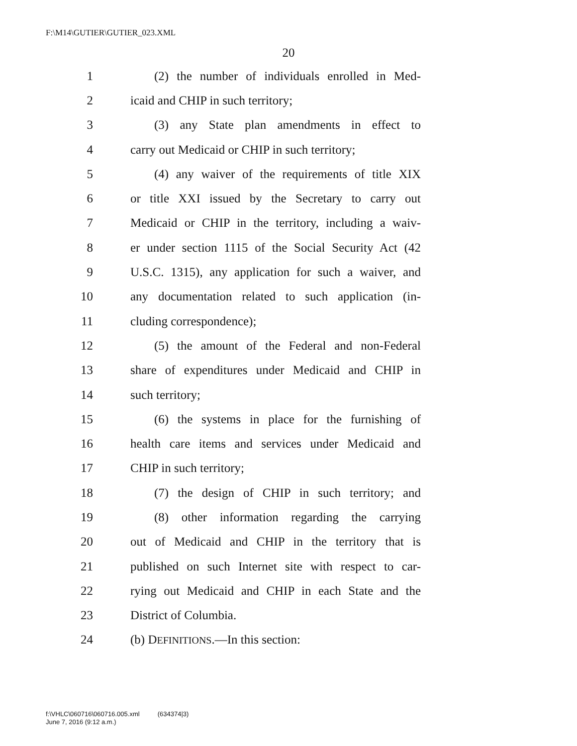F:\M14\GUTIER\GUTIER_023.XML
20
1 (2) the number of individuals enrolled in Med-
2 icaid and CHIP in such territory;
3 (3) any State plan amendments in effect to
4 carry out Medicaid or CHIP in such territory;
5 (4) any waiver of the requirements of title XIX
6 or title XXI issued by the Secretary to carry out
7 Medicaid or CHIP in the territory, including a waiv-
8 er under section 1115 of the Social Security Act (42
9 U.S.C. 1315), any application for such a waiver, and
10 any documentation related to such application (in-
11 cluding correspondence);
12 (5) the amount of the Federal and non-Federal
13 share of expenditures under Medicaid and CHIP in
14 such territory;
15 (6) the systems in place for the furnishing of
16 health care items and services under Medicaid and
17 CHIP in such territory;
18 (7) the design of CHIP in such territory; and
19 (8) other information regarding the carrying
20 out of Medicaid and CHIP in the territory that is
21 published on such Internet site with respect to car-
22 rying out Medicaid and CHIP in each State and the
23 District of Columbia.
24 (b) DEFINITIONS.—In this section:
f:\VHLC\060716\060716.005.xml (634374|3)
June 7, 2016 (9:12 a.m.)